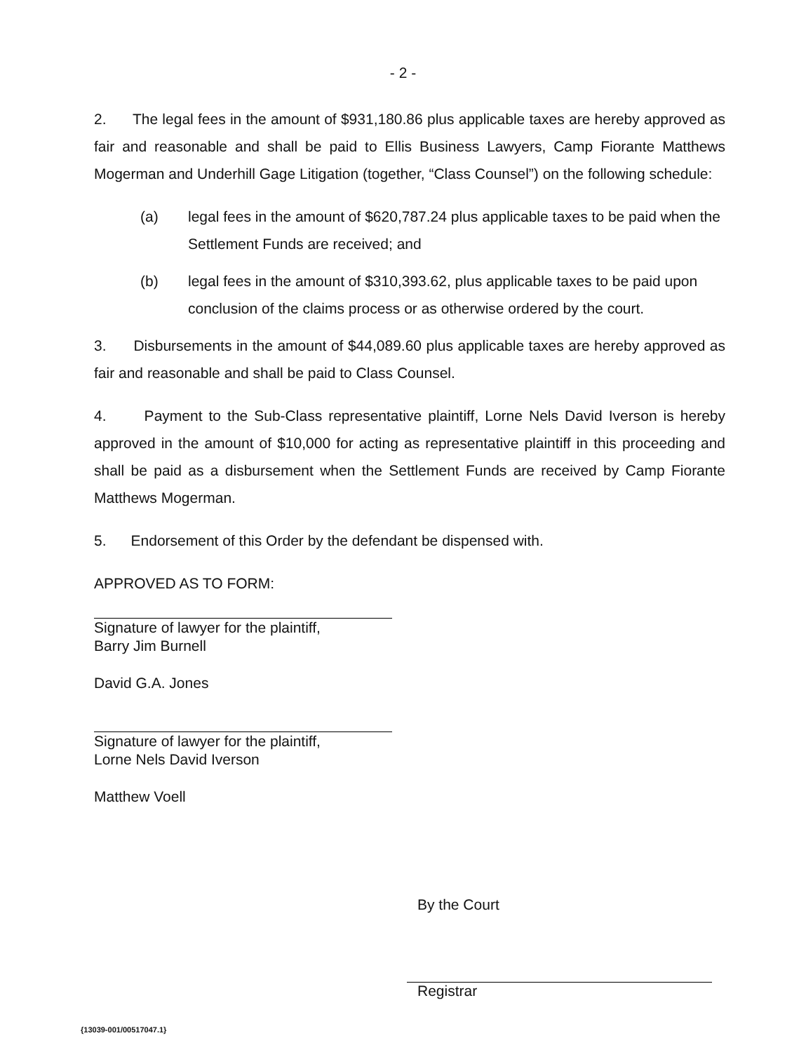- 2 -
2. The legal fees in the amount of $931,180.86 plus applicable taxes are hereby approved as fair and reasonable and shall be paid to Ellis Business Lawyers, Camp Fiorante Matthews Mogerman and Underhill Gage Litigation (together, “Class Counsel”) on the following schedule:
(a) legal fees in the amount of $620,787.24 plus applicable taxes to be paid when the Settlement Funds are received; and
(b) legal fees in the amount of $310,393.62, plus applicable taxes to be paid upon conclusion of the claims process or as otherwise ordered by the court.
3. Disbursements in the amount of $44,089.60 plus applicable taxes are hereby approved as fair and reasonable and shall be paid to Class Counsel.
4. Payment to the Sub-Class representative plaintiff, Lorne Nels David Iverson is hereby approved in the amount of $10,000 for acting as representative plaintiff in this proceeding and shall be paid as a disbursement when the Settlement Funds are received by Camp Fiorante Matthews Mogerman.
5. Endorsement of this Order by the defendant be dispensed with.
APPROVED AS TO FORM:
Signature of lawyer for the plaintiff,
Barry Jim Burnell
David G.A. Jones
Signature of lawyer for the plaintiff,
Lorne Nels David Iverson
Matthew Voell
By the Court
Registrar
{13039-001/00517047.1}